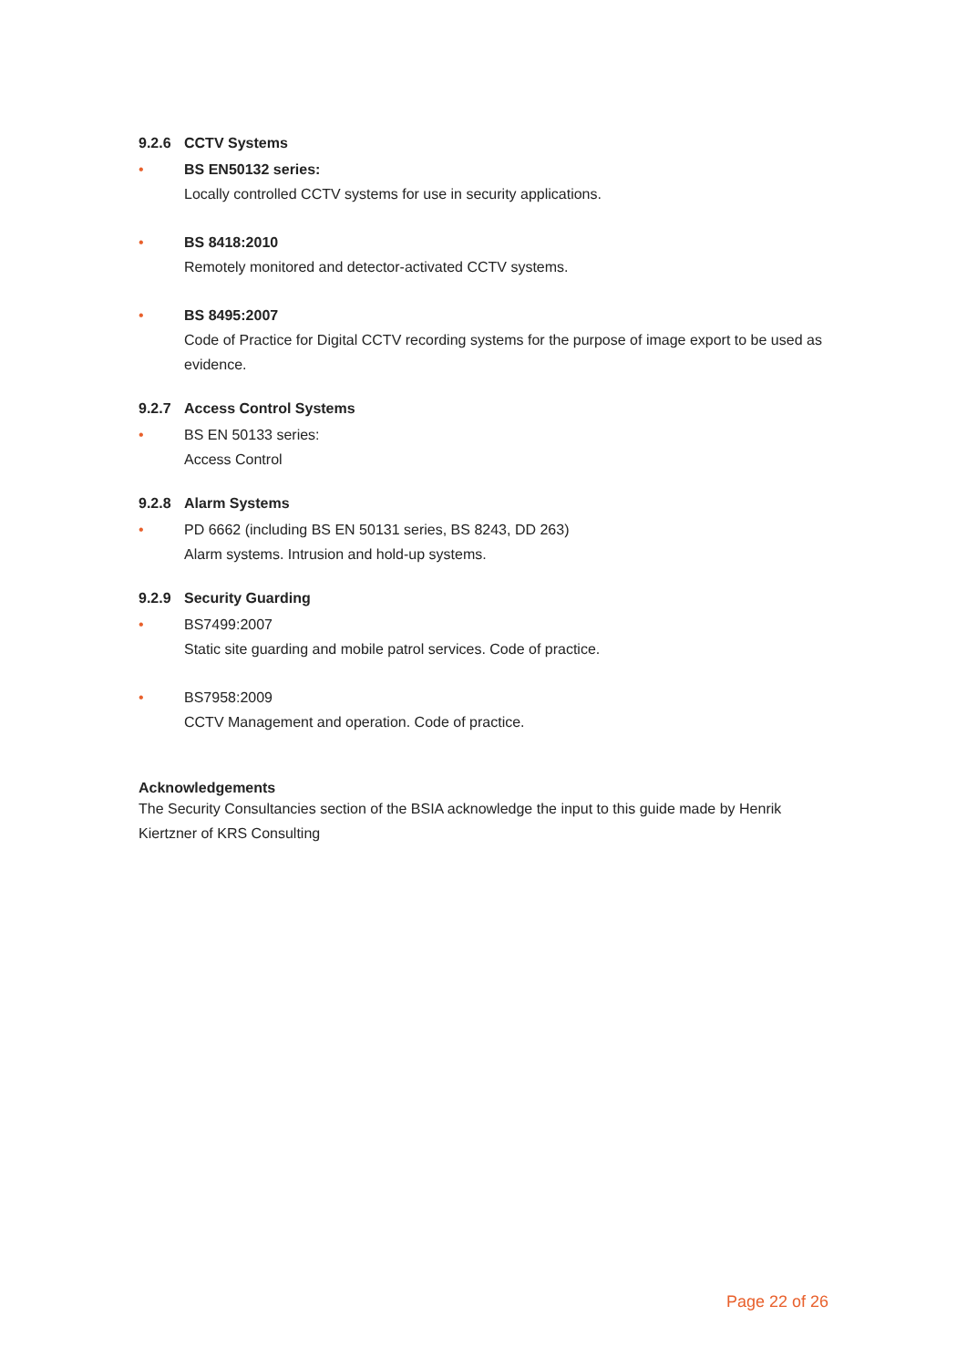9.2.6 CCTV Systems
• BS EN50132 series:
Locally controlled CCTV systems for use in security applications.
• BS 8418:2010
Remotely monitored and detector-activated CCTV systems.
• BS 8495:2007
Code of Practice for Digital CCTV recording systems for the purpose of image export to be used as evidence.
9.2.7 Access Control Systems
• BS EN 50133 series:
Access Control
9.2.8 Alarm Systems
• PD 6662 (including BS EN 50131 series, BS 8243, DD 263)
Alarm systems. Intrusion and hold-up systems.
9.2.9 Security Guarding
• BS7499:2007
Static site guarding and mobile patrol services. Code of practice.
• BS7958:2009
CCTV Management and operation. Code of practice.
Acknowledgements
The Security Consultancies section of the BSIA acknowledge the input to this guide made by Henrik Kiertzner of KRS Consulting
Page 22 of 26